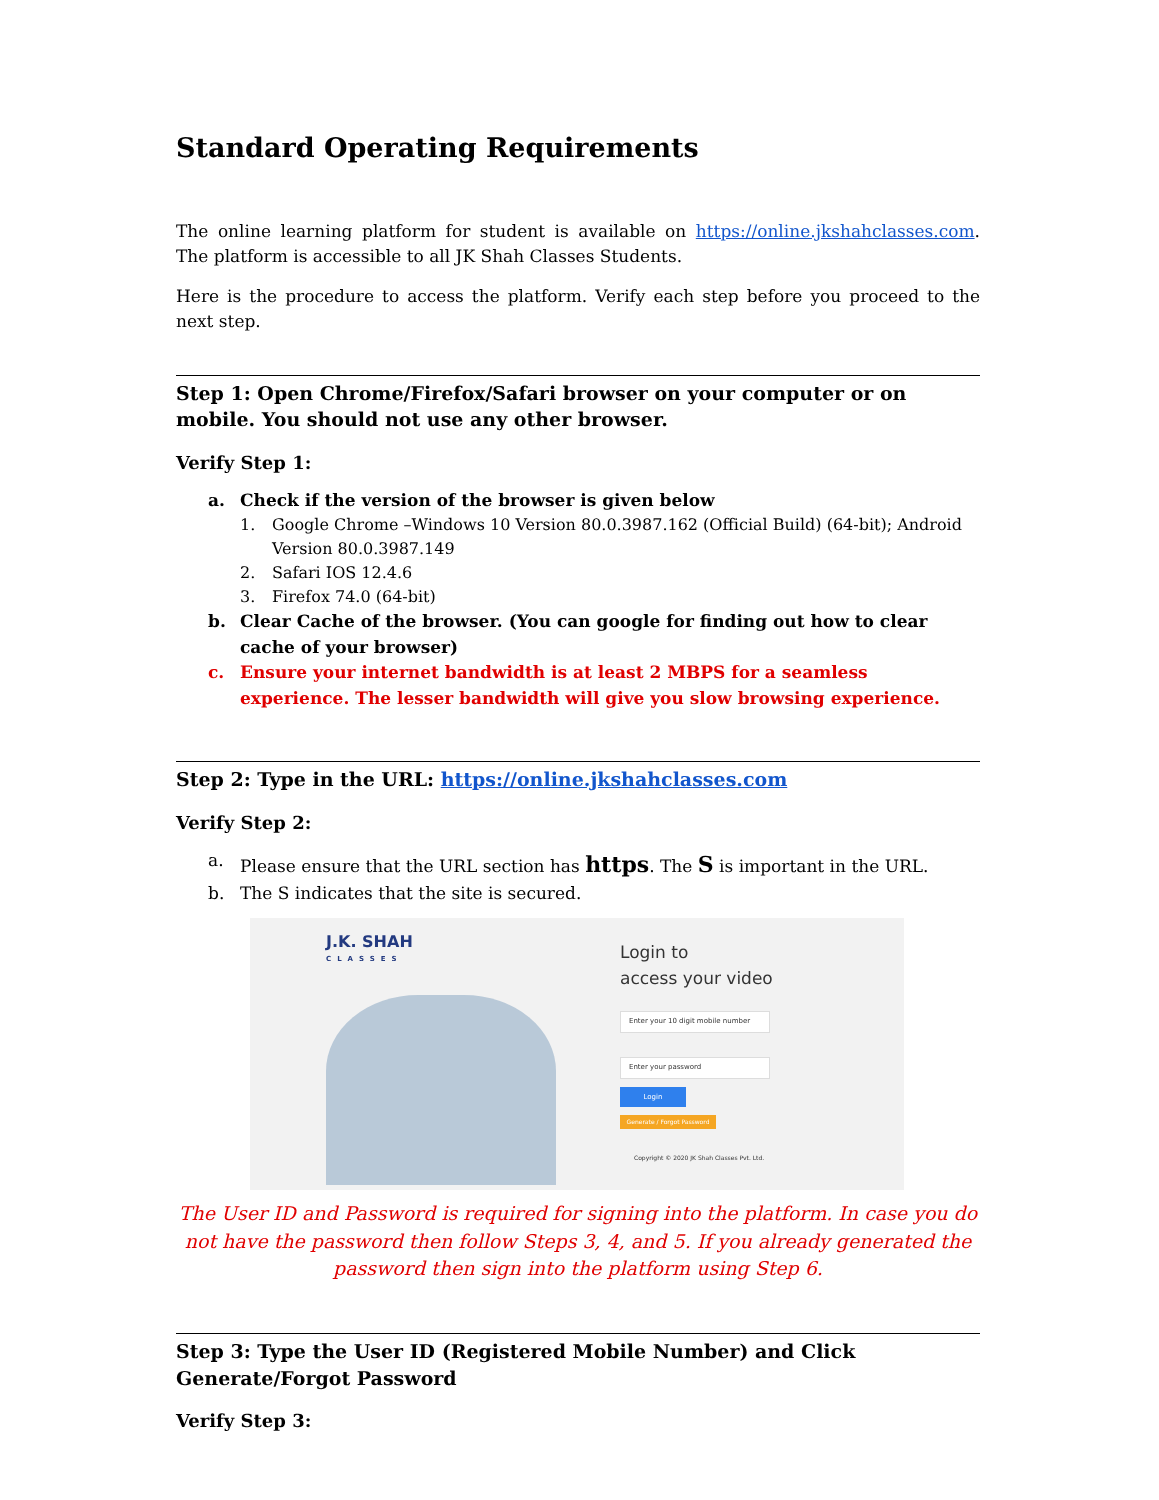Standard Operating Requirements
The online learning platform for student is available on https://online.jkshahclasses.com. The platform is accessible to all JK Shah Classes Students.
Here is the procedure to access the platform. Verify each step before you proceed to the next step.
Step 1: Open Chrome/Firefox/Safari browser on your computer or on mobile. You should not use any other browser.
Verify Step 1:
a. Check if the version of the browser is given below
1. Google Chrome –Windows 10 Version 80.0.3987.162 (Official Build) (64-bit); Android Version 80.0.3987.149
2. Safari IOS 12.4.6
3. Firefox 74.0 (64-bit)
b. Clear Cache of the browser. (You can google for finding out how to clear cache of your browser)
c. Ensure your internet bandwidth is at least 2 MBPS for a seamless experience. The lesser bandwidth will give you slow browsing experience.
Step 2: Type in the URL: https://online.jkshahclasses.com
Verify Step 2:
a. Please ensure that the URL section has https. The S is important in the URL.
b. The S indicates that the site is secured.
J.K. SHAH
CLASSES
Login to
access your video
Enter your 10 digit mobile number
Enter your password
Login
Generate / Forgot Password
Copyright © 2020 JK Shah Classes Pvt. Ltd.
The User ID and Password is required for signing into the platform. In case you do not have the password then follow Steps 3, 4, and 5. If you already generated the password then sign into the platform using Step 6.
Step 3: Type the User ID (Registered Mobile Number) and Click Generate/Forgot Password
Verify Step 3: